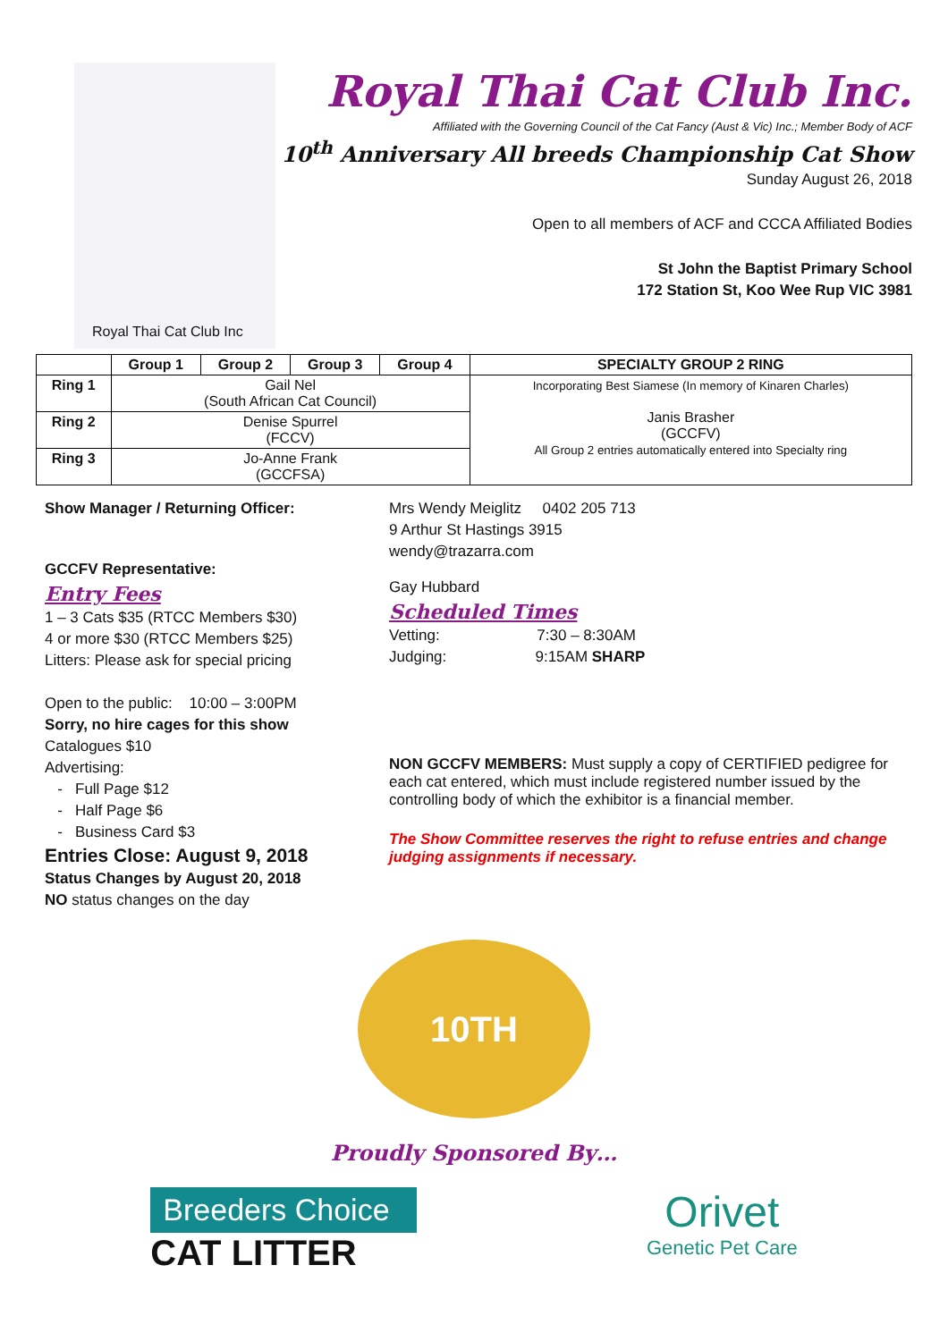Royal Thai Cat Club Inc
Royal Thai Cat Club Inc.
Affiliated with the Governing Council of the Cat Fancy (Aust & Vic) Inc.; Member Body of ACF
10<sup>th</sup> Anniversary All breeds Championship Cat Show
Sunday August 26, 2018
Open to all members of ACF and CCCA Affiliated Bodies
St John the Baptist Primary School
172 Station St, Koo Wee Rup VIC 3981
| | Group 1 | Group 2 | Group 3 | Group 4 | SPECIALTY GROUP 2 RING |
| --- | --- | --- | --- | --- | --- |
| Ring 1 | Gail Nel (South African Cat Council) | | | | Incorporating Best Siamese (In memory of Kinaren Charles) Janis Brasher (GCCFV) All Group 2 entries automatically entered into Specialty ring |
| Ring 2 | Denise Spurrel (FCCV) | | | | |
| Ring 3 | Jo-Anne Frank (GCCFSA) | | | | |
Show Manager / Returning Officer:
GCCFV Representative:
Entry Fees
1 – 3 Cats $35 (RTCC Members $30)
4 or more $30 (RTCC Members $25)
Litters: Please ask for special pricing
Open to the public: 10:00 – 3:00PM
Sorry, no hire cages for this show
Catalogues $10
Advertising:
- Full Page $12
- Half Page $6
- Business Card $3
Entries Close: August 9, 2018
Status Changes by August 20, 2018
NO status changes on the day
Mrs Wendy Meiglitz 0402 205 713
9 Arthur St Hastings 3915
wendy@trazarra.com
Gay Hubbard
Scheduled Times
Vetting: 7:30 – 8:30AM
Judging: 9:15AM SHARP
NON GCCFV MEMBERS: Must supply a copy of CERTIFIED pedigree for each cat entered, which must include registered number issued by the controlling body of which the exhibitor is a financial member.
The Show Committee reserves the right to refuse entries and change judging assignments if necessary.
10TH ANNIVERSARY
Proudly Sponsored By…
Breeders Choice
CAT LITTER
Orivet
Genetic Pet Care